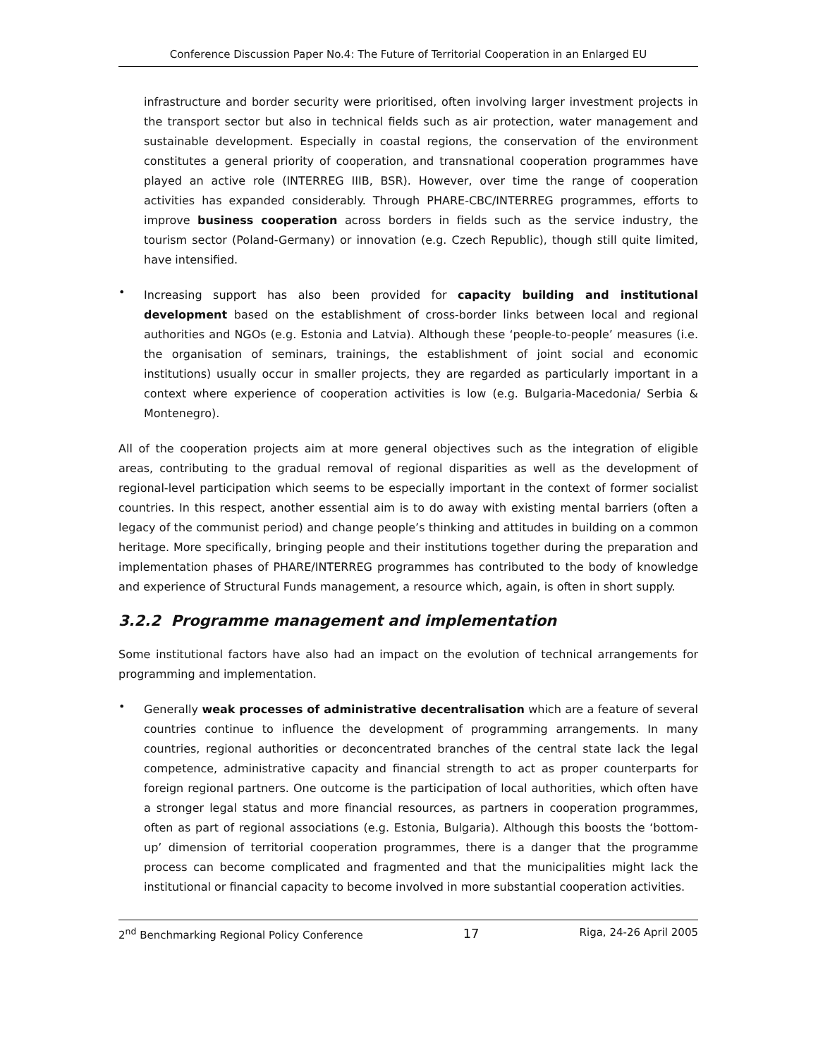Conference Discussion Paper No.4: The Future of Territorial Cooperation in an Enlarged EU
infrastructure and border security were prioritised, often involving larger investment projects in the transport sector but also in technical fields such as air protection, water management and sustainable development. Especially in coastal regions, the conservation of the environment constitutes a general priority of cooperation, and transnational cooperation programmes have played an active role (INTERREG IIIB, BSR). However, over time the range of cooperation activities has expanded considerably. Through PHARE-CBC/INTERREG programmes, efforts to improve business cooperation across borders in fields such as the service industry, the tourism sector (Poland-Germany) or innovation (e.g. Czech Republic), though still quite limited, have intensified.
•
Increasing support has also been provided for capacity building and institutional development based on the establishment of cross-border links between local and regional authorities and NGOs (e.g. Estonia and Latvia). Although these ‘people-to-people’ measures (i.e. the organisation of seminars, trainings, the establishment of joint social and economic institutions) usually occur in smaller projects, they are regarded as particularly important in a context where experience of cooperation activities is low (e.g. Bulgaria-Macedonia/ Serbia & Montenegro).
All of the cooperation projects aim at more general objectives such as the integration of eligible areas, contributing to the gradual removal of regional disparities as well as the development of regional-level participation which seems to be especially important in the context of former socialist countries. In this respect, another essential aim is to do away with existing mental barriers (often a legacy of the communist period) and change people’s thinking and attitudes in building on a common heritage. More specifically, bringing people and their institutions together during the preparation and implementation phases of PHARE/INTERREG programmes has contributed to the body of knowledge and experience of Structural Funds management, a resource which, again, is often in short supply.
3.2.2 Programme management and implementation
Some institutional factors have also had an impact on the evolution of technical arrangements for programming and implementation.
•
Generally weak processes of administrative decentralisation which are a feature of several countries continue to influence the development of programming arrangements. In many countries, regional authorities or deconcentrated branches of the central state lack the legal competence, administrative capacity and financial strength to act as proper counterparts for foreign regional partners. One outcome is the participation of local authorities, which often have a stronger legal status and more financial resources, as partners in cooperation programmes, often as part of regional associations (e.g. Estonia, Bulgaria). Although this boosts the ‘bottom-up’ dimension of territorial cooperation programmes, there is a danger that the programme process can become complicated and fragmented and that the municipalities might lack the institutional or financial capacity to become involved in more substantial cooperation activities.
2<sup>nd</sup> Benchmarking Regional Policy Conference 17 Riga, 24-26 April 2005